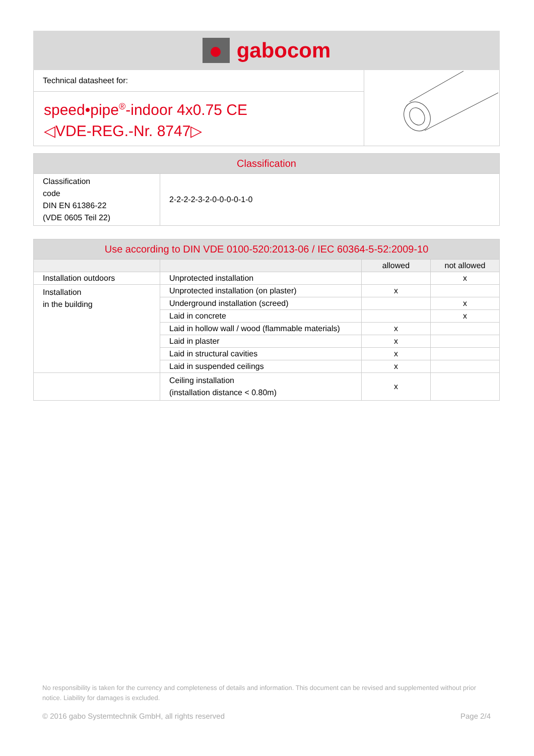gabocom
Technical datasheet for:
speed•pipe<sup>®</sup>-indoor 4x0.75 CE
◁VDE-REG.-Nr. 8747▷
| Classification | |
| --- | --- |
| Classification code DIN EN 61386-22 (VDE 0605 Teil 22) | 2-2-2-2-3-2-0-0-0-0-1-0 |
| Use according to DIN VDE 0100-520:2013-06 / IEC 60364-5-52:2009-10 | | | |
| --- | --- | --- | --- |
| | | allowed | not allowed |
| Installation outdoors | Unprotected installation | | x |
| Installation in the building | Unprotected installation (on plaster) | x | |
| | Underground installation (screed) | | x |
| | Laid in concrete | | x |
| | Laid in hollow wall / wood (flammable materials) | x | |
| | Laid in plaster | x | |
| | Laid in structural cavities | x | |
| | Laid in suspended ceilings | x | |
| | Ceiling installation (installation distance < 0.80m) | x | |
No responsibility is taken for the currency and completeness of details and information. This document can be revised and supplemented without prior notice. Liability for damages is excluded.
© 2016 gabo Systemtechnik GmbH, all rights reserved Page 2/4